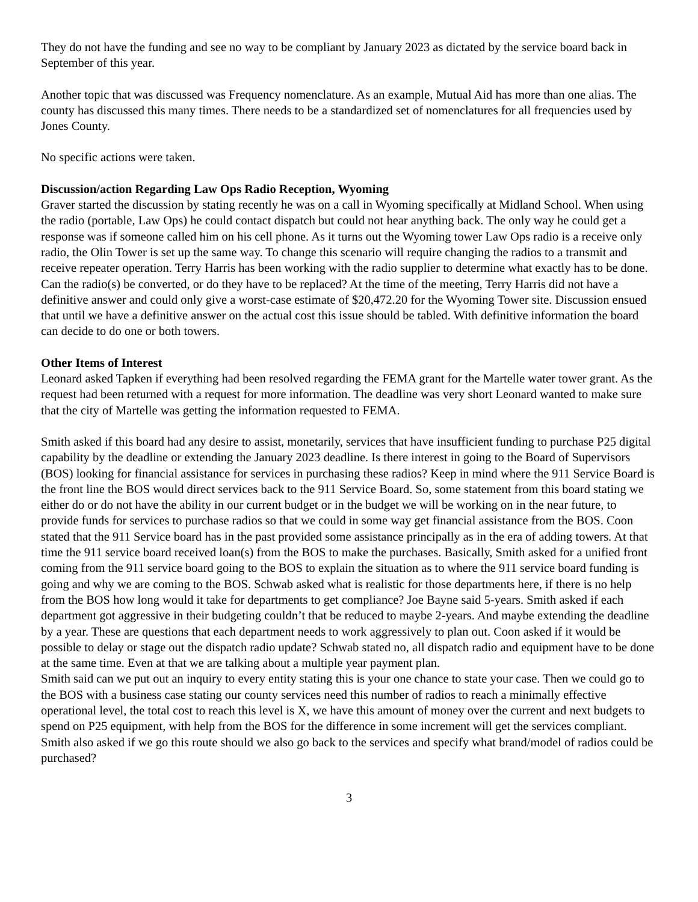They do not have the funding and see no way to be compliant by January 2023 as dictated by the service board back in September of this year.
Another topic that was discussed was Frequency nomenclature. As an example, Mutual Aid has more than one alias. The county has discussed this many times. There needs to be a standardized set of nomenclatures for all frequencies used by Jones County.
No specific actions were taken.
Discussion/action Regarding Law Ops Radio Reception, Wyoming
Graver started the discussion by stating recently he was on a call in Wyoming specifically at Midland School. When using the radio (portable, Law Ops) he could contact dispatch but could not hear anything back. The only way he could get a response was if someone called him on his cell phone. As it turns out the Wyoming tower Law Ops radio is a receive only radio, the Olin Tower is set up the same way. To change this scenario will require changing the radios to a transmit and receive repeater operation. Terry Harris has been working with the radio supplier to determine what exactly has to be done. Can the radio(s) be converted, or do they have to be replaced? At the time of the meeting, Terry Harris did not have a definitive answer and could only give a worst-case estimate of $20,472.20 for the Wyoming Tower site. Discussion ensued that until we have a definitive answer on the actual cost this issue should be tabled. With definitive information the board can decide to do one or both towers.
Other Items of Interest
Leonard asked Tapken if everything had been resolved regarding the FEMA grant for the Martelle water tower grant. As the request had been returned with a request for more information. The deadline was very short Leonard wanted to make sure that the city of Martelle was getting the information requested to FEMA.
Smith asked if this board had any desire to assist, monetarily, services that have insufficient funding to purchase P25 digital capability by the deadline or extending the January 2023 deadline. Is there interest in going to the Board of Supervisors (BOS) looking for financial assistance for services in purchasing these radios? Keep in mind where the 911 Service Board is the front line the BOS would direct services back to the 911 Service Board. So, some statement from this board stating we either do or do not have the ability in our current budget or in the budget we will be working on in the near future, to provide funds for services to purchase radios so that we could in some way get financial assistance from the BOS. Coon stated that the 911 Service board has in the past provided some assistance principally as in the era of adding towers. At that time the 911 service board received loan(s) from the BOS to make the purchases. Basically, Smith asked for a unified front coming from the 911 service board going to the BOS to explain the situation as to where the 911 service board funding is going and why we are coming to the BOS. Schwab asked what is realistic for those departments here, if there is no help from the BOS how long would it take for departments to get compliance? Joe Bayne said 5-years. Smith asked if each department got aggressive in their budgeting couldn’t that be reduced to maybe 2-years. And maybe extending the deadline by a year. These are questions that each department needs to work aggressively to plan out. Coon asked if it would be possible to delay or stage out the dispatch radio update? Schwab stated no, all dispatch radio and equipment have to be done at the same time. Even at that we are talking about a multiple year payment plan.
Smith said can we put out an inquiry to every entity stating this is your one chance to state your case. Then we could go to the BOS with a business case stating our county services need this number of radios to reach a minimally effective operational level, the total cost to reach this level is X, we have this amount of money over the current and next budgets to spend on P25 equipment, with help from the BOS for the difference in some increment will get the services compliant.
Smith also asked if we go this route should we also go back to the services and specify what brand/model of radios could be purchased?
3